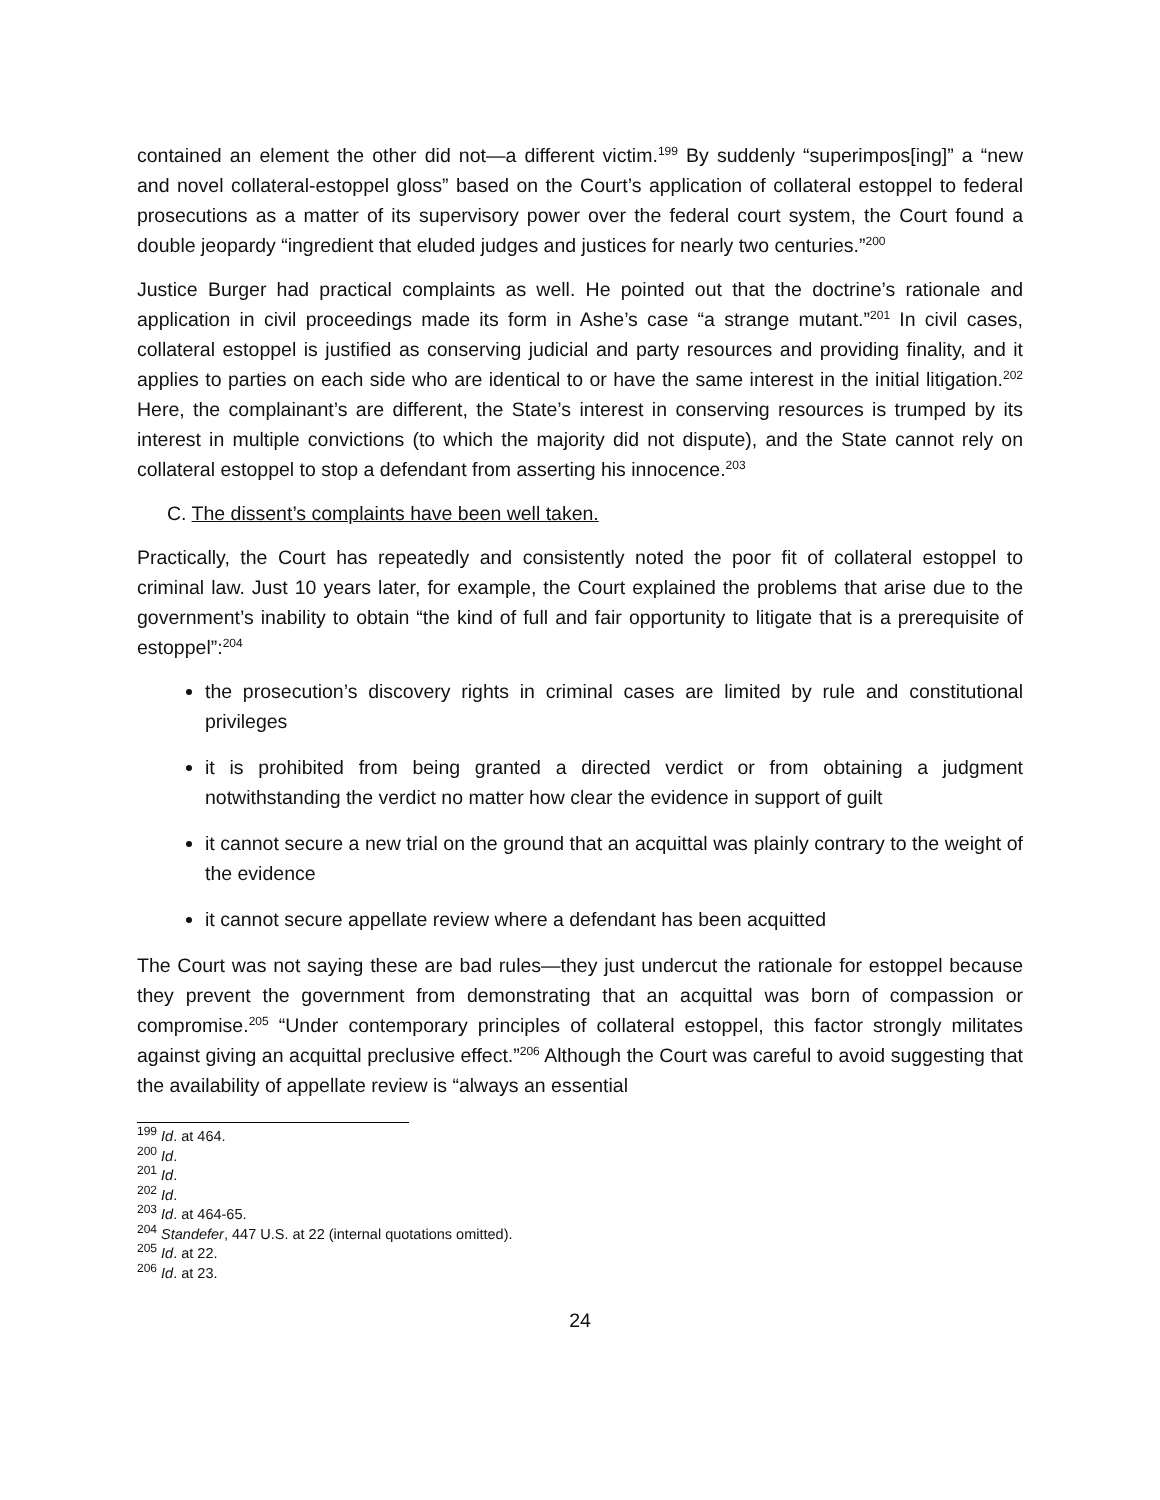contained an element the other did not—a different victim.<sup>199</sup> By suddenly “superimpos[ing]” a “new and novel collateral-estoppel gloss” based on the Court’s application of collateral estoppel to federal prosecutions as a matter of its supervisory power over the federal court system, the Court found a double jeopardy “ingredient that eluded judges and justices for nearly two centuries.”<sup>200</sup>
Justice Burger had practical complaints as well. He pointed out that the doctrine’s rationale and application in civil proceedings made its form in Ashe’s case “a strange mutant.”<sup>201</sup> In civil cases, collateral estoppel is justified as conserving judicial and party resources and providing finality, and it applies to parties on each side who are identical to or have the same interest in the initial litigation.<sup>202</sup> Here, the complainant’s are different, the State’s interest in conserving resources is trumped by its interest in multiple convictions (to which the majority did not dispute), and the State cannot rely on collateral estoppel to stop a defendant from asserting his innocence.<sup>203</sup>
C. The dissent’s complaints have been well taken.
Practically, the Court has repeatedly and consistently noted the poor fit of collateral estoppel to criminal law. Just 10 years later, for example, the Court explained the problems that arise due to the government’s inability to obtain “the kind of full and fair opportunity to litigate that is a prerequisite of estoppel”:<sup>204</sup>
the prosecution’s discovery rights in criminal cases are limited by rule and constitutional privileges
it is prohibited from being granted a directed verdict or from obtaining a judgment notwithstanding the verdict no matter how clear the evidence in support of guilt
it cannot secure a new trial on the ground that an acquittal was plainly contrary to the weight of the evidence
it cannot secure appellate review where a defendant has been acquitted
The Court was not saying these are bad rules—they just undercut the rationale for estoppel because they prevent the government from demonstrating that an acquittal was born of compassion or compromise.<sup>205</sup> “Under contemporary principles of collateral estoppel, this factor strongly militates against giving an acquittal preclusive effect.”<sup>206</sup> Although the Court was careful to avoid suggesting that the availability of appellate review is “always an essential
<sup>199</sup> Id. at 464.
<sup>200</sup> Id.
<sup>201</sup> Id.
<sup>202</sup> Id.
<sup>203</sup> Id. at 464-65.
<sup>204</sup> Standefer, 447 U.S. at 22 (internal quotations omitted).
<sup>205</sup> Id. at 22.
<sup>206</sup> Id. at 23.
24